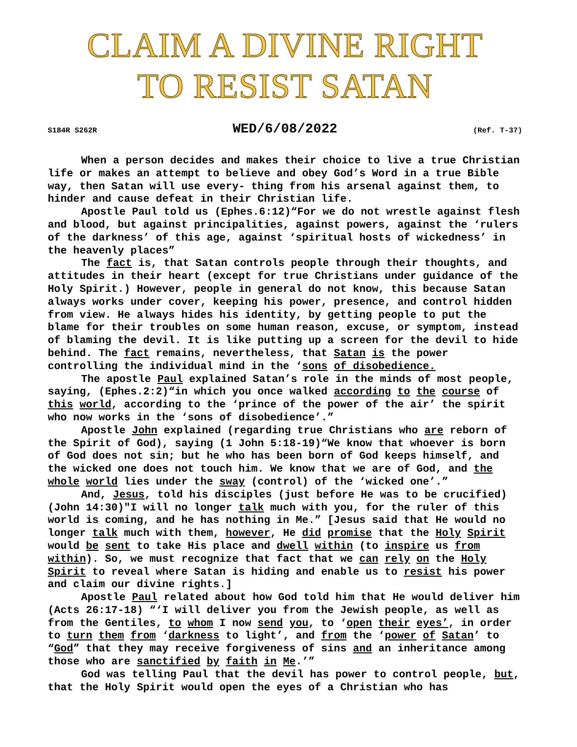CLAIM A DIVINE RIGHT
TO RESIST SATAN
S184R S262R WED/6/08/2022 (Ref. T-37)
When a person decides and makes their choice to live a true Christian life or makes an attempt to believe and obey God’s Word in a true Bible way, then Satan will use every- thing from his arsenal against them, to hinder and cause defeat in their Christian life.
Apostle Paul told us (Ephes.6:12)“For we do not wrestle against flesh and blood, but against principalities, against powers, against the ‘rulers of the darkness’ of this age, against ‘spiritual hosts of wickedness’ in the heavenly places”
The fact is, that Satan controls people through their thoughts, and attitudes in their heart (except for true Christians under guidance of the Holy Spirit.) However, people in general do not know, this because Satan always works under cover, keeping his power, presence, and control hidden from view. He always hides his identity, by getting people to put the blame for their troubles on some human reason, excuse, or symptom, instead of blaming the devil. It is like putting up a screen for the devil to hide behind. The fact remains, nevertheless, that Satan is the power controlling the individual mind in the ‘sons of disobedience.
The apostle Paul explained Satan’s role in the minds of most people, saying, (Ephes.2:2)“in which you once walked according to the course of this world, according to the ‘prince of the power of the air’ the spirit who now works in the ‘sons of disobedience’.”
Apostle John explained (regarding true Christians who are reborn of the Spirit of God), saying (1 John 5:18-19)“We know that whoever is born of God does not sin; but he who has been born of God keeps himself, and the wicked one does not touch him. We know that we are of God, and the whole world lies under the sway (control) of the ‘wicked one’.”
And, Jesus, told his disciples (just before He was to be crucified)(John 14:30)"I will no longer talk much with you, for the ruler of this world is coming, and he has nothing in Me.” [Jesus said that He would no longer talk much with them, however, He did promise that the Holy Spirit would be sent to take His place and dwell within (to inspire us from within). So, we must recognize that fact that we can rely on the Holy Spirit to reveal where Satan is hiding and enable us to resist his power and claim our divine rights.]
Apostle Paul related about how God told him that He would deliver him (Acts 26:17-18) “‘I will deliver you from the Jewish people, as well as from the Gentiles, to whom I now send you, to ‘open their eyes’, in order to turn them from ‘darkness to light’, and from the ‘power of Satan’ to “God” that they may receive forgiveness of sins and an inheritance among those who are sanctified by faith in Me.’”
God was telling Paul that the devil has power to control people, but, that the Holy Spirit would open the eyes of a Christian who has